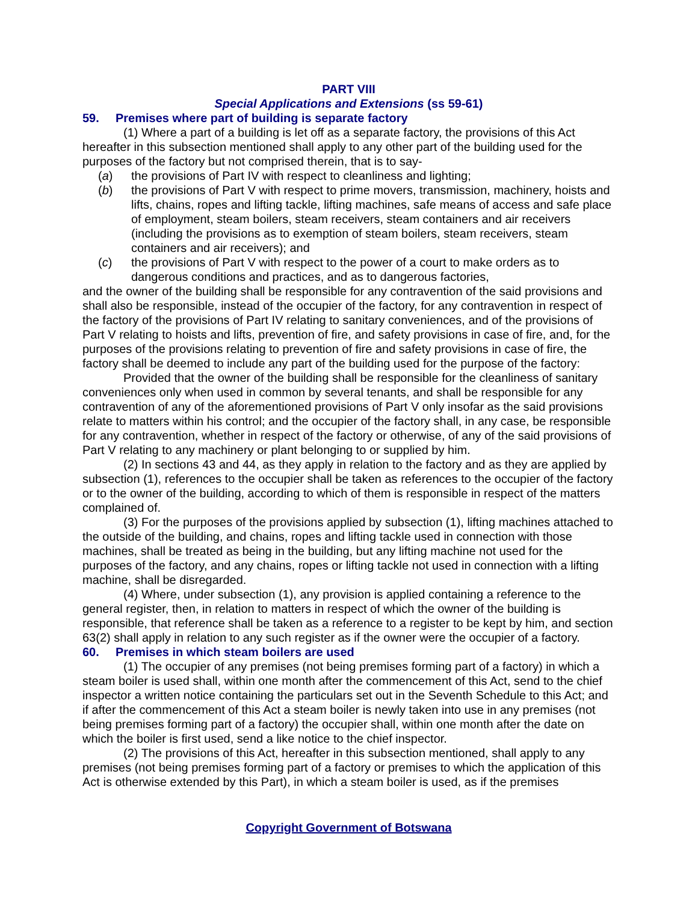PART VIII
Special Applications and Extensions (ss 59-61)
59. Premises where part of building is separate factory
(1) Where a part of a building is let off as a separate factory, the provisions of this Act hereafter in this subsection mentioned shall apply to any other part of the building used for the purposes of the factory but not comprised therein, that is to say-
(a) the provisions of Part IV with respect to cleanliness and lighting;
(b) the provisions of Part V with respect to prime movers, transmission, machinery, hoists and lifts, chains, ropes and lifting tackle, lifting machines, safe means of access and safe place of employment, steam boilers, steam receivers, steam containers and air receivers (including the provisions as to exemption of steam boilers, steam receivers, steam containers and air receivers); and
(c) the provisions of Part V with respect to the power of a court to make orders as to dangerous conditions and practices, and as to dangerous factories,
and the owner of the building shall be responsible for any contravention of the said provisions and shall also be responsible, instead of the occupier of the factory, for any contravention in respect of the factory of the provisions of Part IV relating to sanitary conveniences, and of the provisions of Part V relating to hoists and lifts, prevention of fire, and safety provisions in case of fire, and, for the purposes of the provisions relating to prevention of fire and safety provisions in case of fire, the factory shall be deemed to include any part of the building used for the purpose of the factory:
Provided that the owner of the building shall be responsible for the cleanliness of sanitary conveniences only when used in common by several tenants, and shall be responsible for any contravention of any of the aforementioned provisions of Part V only insofar as the said provisions relate to matters within his control; and the occupier of the factory shall, in any case, be responsible for any contravention, whether in respect of the factory or otherwise, of any of the said provisions of Part V relating to any machinery or plant belonging to or supplied by him.
(2) In sections 43 and 44, as they apply in relation to the factory and as they are applied by subsection (1), references to the occupier shall be taken as references to the occupier of the factory or to the owner of the building, according to which of them is responsible in respect of the matters complained of.
(3) For the purposes of the provisions applied by subsection (1), lifting machines attached to the outside of the building, and chains, ropes and lifting tackle used in connection with those machines, shall be treated as being in the building, but any lifting machine not used for the purposes of the factory, and any chains, ropes or lifting tackle not used in connection with a lifting machine, shall be disregarded.
(4) Where, under subsection (1), any provision is applied containing a reference to the general register, then, in relation to matters in respect of which the owner of the building is responsible, that reference shall be taken as a reference to a register to be kept by him, and section 63(2) shall apply in relation to any such register as if the owner were the occupier of a factory.
60. Premises in which steam boilers are used
(1) The occupier of any premises (not being premises forming part of a factory) in which a steam boiler is used shall, within one month after the commencement of this Act, send to the chief inspector a written notice containing the particulars set out in the Seventh Schedule to this Act; and if after the commencement of this Act a steam boiler is newly taken into use in any premises (not being premises forming part of a factory) the occupier shall, within one month after the date on which the boiler is first used, send a like notice to the chief inspector.
(2) The provisions of this Act, hereafter in this subsection mentioned, shall apply to any premises (not being premises forming part of a factory or premises to which the application of this Act is otherwise extended by this Part), in which a steam boiler is used, as if the premises
Copyright Government of Botswana